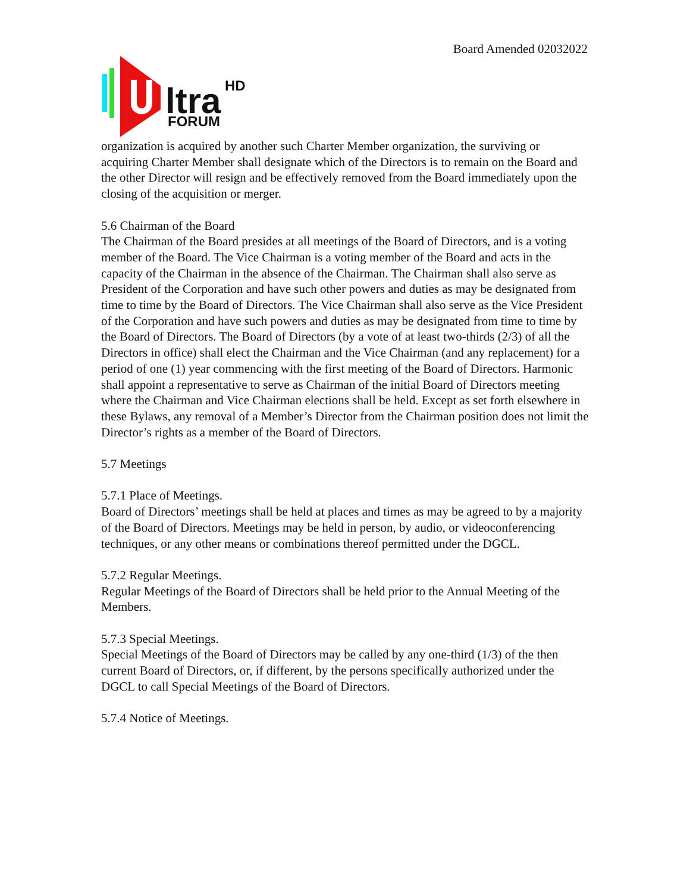Board Amended 02032022
ltra
HD
FORUM
organization is acquired by another such Charter Member organization, the surviving or acquiring Charter Member shall designate which of the Directors is to remain on the Board and the other Director will resign and be effectively removed from the Board immediately upon the closing of the acquisition or merger.
5.6 Chairman of the Board
The Chairman of the Board presides at all meetings of the Board of Directors, and is a voting member of the Board. The Vice Chairman is a voting member of the Board and acts in the capacity of the Chairman in the absence of the Chairman. The Chairman shall also serve as President of the Corporation and have such other powers and duties as may be designated from time to time by the Board of Directors. The Vice Chairman shall also serve as the Vice President of the Corporation and have such powers and duties as may be designated from time to time by the Board of Directors. The Board of Directors (by a vote of at least two-thirds (2/3) of all the Directors in office) shall elect the Chairman and the Vice Chairman (and any replacement) for a period of one (1) year commencing with the first meeting of the Board of Directors. Harmonic shall appoint a representative to serve as Chairman of the initial Board of Directors meeting where the Chairman and Vice Chairman elections shall be held. Except as set forth elsewhere in these Bylaws, any removal of a Member’s Director from the Chairman position does not limit the Director’s rights as a member of the Board of Directors.
5.7 Meetings
5.7.1 Place of Meetings.
Board of Directors’ meetings shall be held at places and times as may be agreed to by a majority of the Board of Directors. Meetings may be held in person, by audio, or videoconferencing techniques, or any other means or combinations thereof permitted under the DGCL.
5.7.2 Regular Meetings.
Regular Meetings of the Board of Directors shall be held prior to the Annual Meeting of the Members.
5.7.3 Special Meetings.
Special Meetings of the Board of Directors may be called by any one-third (1/3) of the then current Board of Directors, or, if different, by the persons specifically authorized under the DGCL to call Special Meetings of the Board of Directors.
5.7.4 Notice of Meetings.